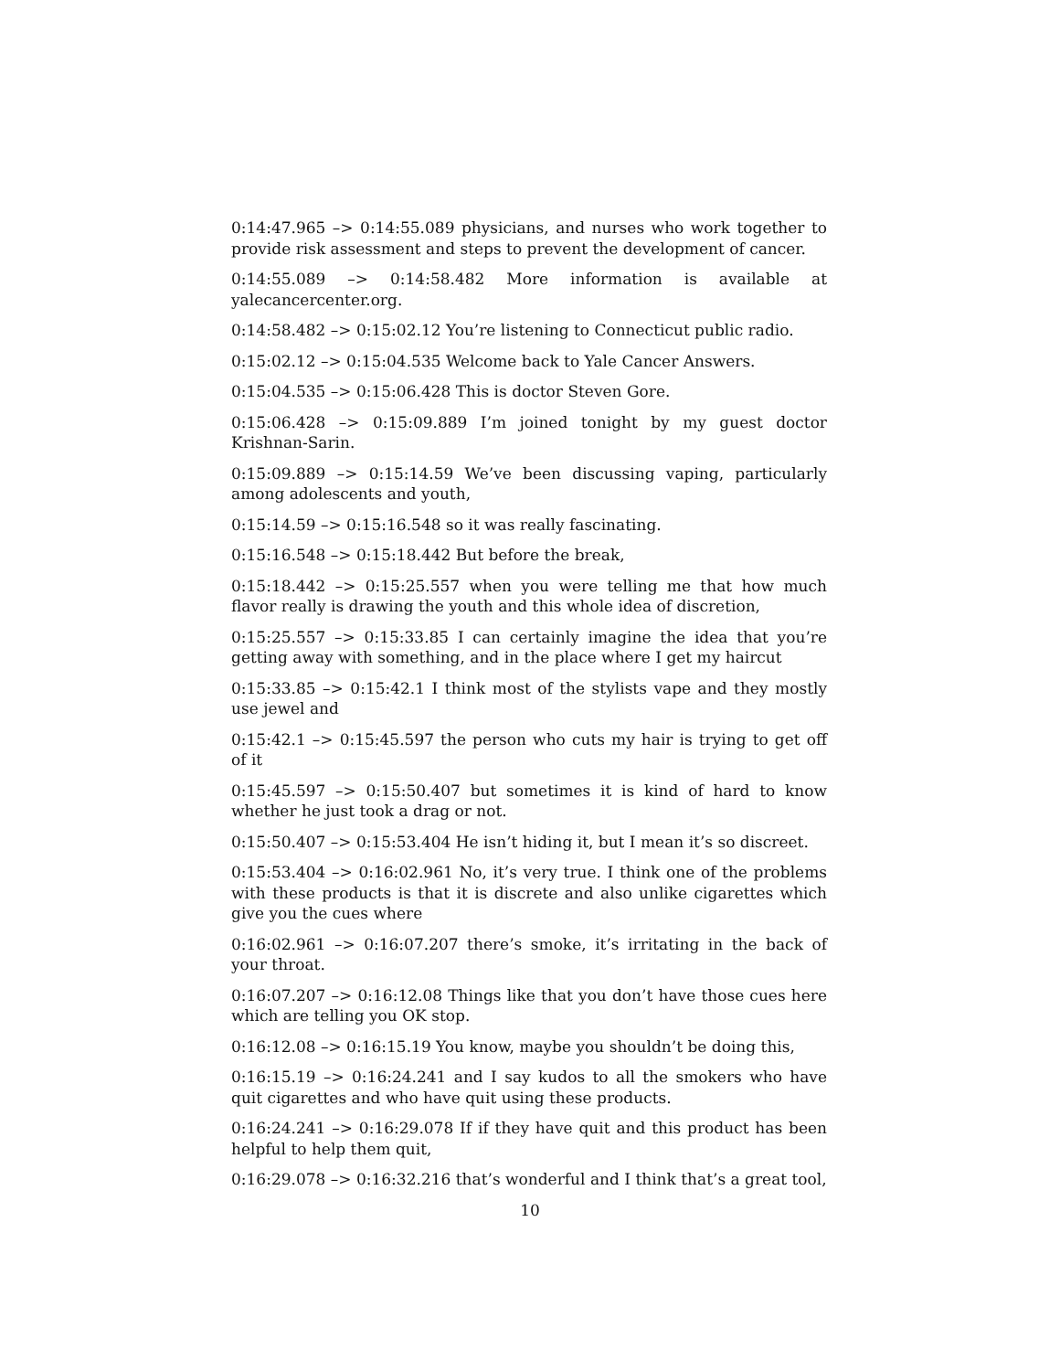0:14:47.965 –> 0:14:55.089 physicians, and nurses who work together to provide risk assessment and steps to prevent the development of cancer.
0:14:55.089 –> 0:14:58.482 More information is available at yalecancercenter.org.
0:14:58.482 –> 0:15:02.12 You’re listening to Connecticut public radio.
0:15:02.12 –> 0:15:04.535 Welcome back to Yale Cancer Answers.
0:15:04.535 –> 0:15:06.428 This is doctor Steven Gore.
0:15:06.428 –> 0:15:09.889 I’m joined tonight by my guest doctor Krishnan-Sarin.
0:15:09.889 –> 0:15:14.59 We’ve been discussing vaping, particularly among adolescents and youth,
0:15:14.59 –> 0:15:16.548 so it was really fascinating.
0:15:16.548 –> 0:15:18.442 But before the break,
0:15:18.442 –> 0:15:25.557 when you were telling me that how much flavor really is drawing the youth and this whole idea of discretion,
0:15:25.557 –> 0:15:33.85 I can certainly imagine the idea that you’re getting away with something, and in the place where I get my haircut
0:15:33.85 –> 0:15:42.1 I think most of the stylists vape and they mostly use jewel and
0:15:42.1 –> 0:15:45.597 the person who cuts my hair is trying to get off of it
0:15:45.597 –> 0:15:50.407 but sometimes it is kind of hard to know whether he just took a drag or not.
0:15:50.407 –> 0:15:53.404 He isn’t hiding it, but I mean it’s so discreet.
0:15:53.404 –> 0:16:02.961 No, it’s very true. I think one of the problems with these products is that it is discrete and also unlike cigarettes which give you the cues where
0:16:02.961 –> 0:16:07.207 there’s smoke, it’s irritating in the back of your throat.
0:16:07.207 –> 0:16:12.08 Things like that you don’t have those cues here which are telling you OK stop.
0:16:12.08 –> 0:16:15.19 You know, maybe you shouldn’t be doing this,
0:16:15.19 –> 0:16:24.241 and I say kudos to all the smokers who have quit cigarettes and who have quit using these products.
0:16:24.241 –> 0:16:29.078 If if they have quit and this product has been helpful to help them quit,
0:16:29.078 –> 0:16:32.216 that’s wonderful and I think that’s a great tool,
10